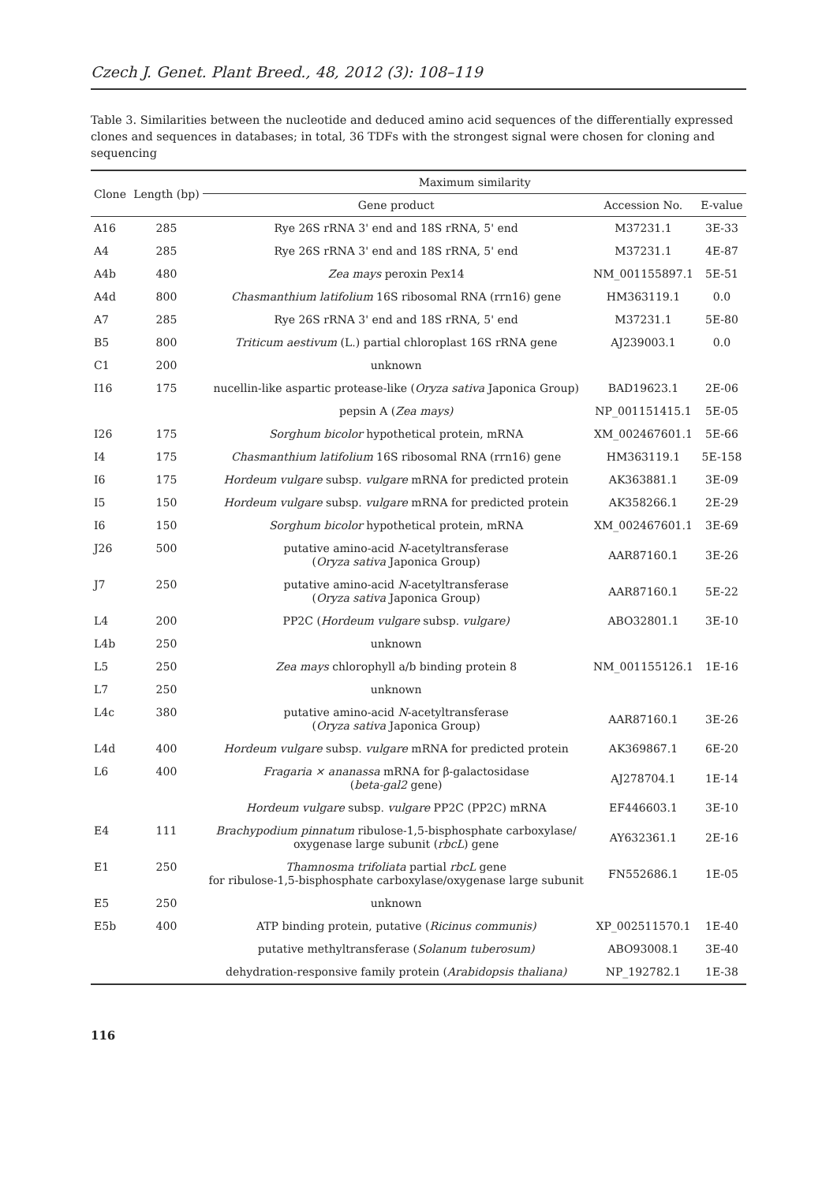Czech J. Genet. Plant Breed., 48, 2012 (3): 108–119
Table 3. Similarities between the nucleotide and deduced amino acid sequences of the differentially expressed clones and sequences in databases; in total, 36 TDFs with the strongest signal were chosen for cloning and sequencing
| Clone | Length (bp) | Maximum similarity | | |
| --- | --- | --- | --- | --- |
| | | Gene product | Accession No. | E-value |
| A16 | 285 | Rye 26S rRNA 3' end and 18S rRNA, 5' end | M37231.1 | 3E-33 |
| A4 | 285 | Rye 26S rRNA 3' end and 18S rRNA, 5' end | M37231.1 | 4E-87 |
| A4b | 480 | Zea mays peroxin Pex14 | NM_001155897.1 | 5E-51 |
| A4d | 800 | Chasmanthium latifolium 16S ribosomal RNA (rrn16) gene | HM363119.1 | 0.0 |
| A7 | 285 | Rye 26S rRNA 3' end and 18S rRNA, 5' end | M37231.1 | 5E-80 |
| B5 | 800 | Triticum aestivum (L.) partial chloroplast 16S rRNA gene | AJ239003.1 | 0.0 |
| C1 | 200 | unknown | | |
| I16 | 175 | nucellin-like aspartic protease-like ( Oryza sativa Japonica Group) | BAD19623.1 | 2E-06 |
| | | pepsin A ( Zea mays) | NP_001151415.1 | 5E-05 |
| I26 | 175 | Sorghum bicolor hypothetical protein, mRNA | XM_002467601.1 | 5E-66 |
| I4 | 175 | Chasmanthium latifolium 16S ribosomal RNA (rrn16) gene | HM363119.1 | 5E-158 |
| I6 | 175 | Hordeum vulgare subsp. vulgare mRNA for predicted protein | AK363881.1 | 3E-09 |
| I5 | 150 | Hordeum vulgare subsp. vulgare mRNA for predicted protein | AK358266.1 | 2E-29 |
| I6 | 150 | Sorghum bicolor hypothetical protein, mRNA | XM_002467601.1 | 3E-69 |
| J26 | 500 | putative amino-acid N -acetyltransferase ( Oryza sativa Japonica Group) | AAR87160.1 | 3E-26 |
| J7 | 250 | putative amino-acid N -acetyltransferase ( Oryza sativa Japonica Group) | AAR87160.1 | 5E-22 |
| L4 | 200 | PP2C ( Hordeum vulgare subsp. vulgare) | ABO32801.1 | 3E-10 |
| L4b | 250 | unknown | | |
| L5 | 250 | Zea mays chlorophyll a/b binding protein 8 | NM_001155126.1 | 1E-16 |
| L7 | 250 | unknown | | |
| L4c | 380 | putative amino-acid N -acetyltransferase ( Oryza sativa Japonica Group) | AAR87160.1 | 3E-26 |
| L4d | 400 | Hordeum vulgare subsp. vulgare mRNA for predicted protein | AK369867.1 | 6E-20 |
| L6 | 400 | Fragaria × ananassa mRNA for β-galactosidase ( beta-gal2 gene) | AJ278704.1 | 1E-14 |
| | | Hordeum vulgare subsp. vulgare PP2C (PP2C) mRNA | EF446603.1 | 3E-10 |
| E4 | 111 | Brachypodium pinnatum ribulose-1,5-bisphosphate carboxylase/ oxygenase large subunit ( rbcL ) gene | AY632361.1 | 2E-16 |
| E1 | 250 | Thamnosma trifoliata partial rbcL gene for ribulose-1,5-bisphosphate carboxylase/oxygenase large subunit | FN552686.1 | 1E-05 |
| E5 | 250 | unknown | | |
| E5b | 400 | ATP binding protein, putative ( Ricinus communis) | XP_002511570.1 | 1E-40 |
| | | putative methyltransferase ( Solanum tuberosum) | ABO93008.1 | 3E-40 |
| | | dehydration-responsive family protein ( Arabidopsis thaliana) | NP_192782.1 | 1E-38 |
116